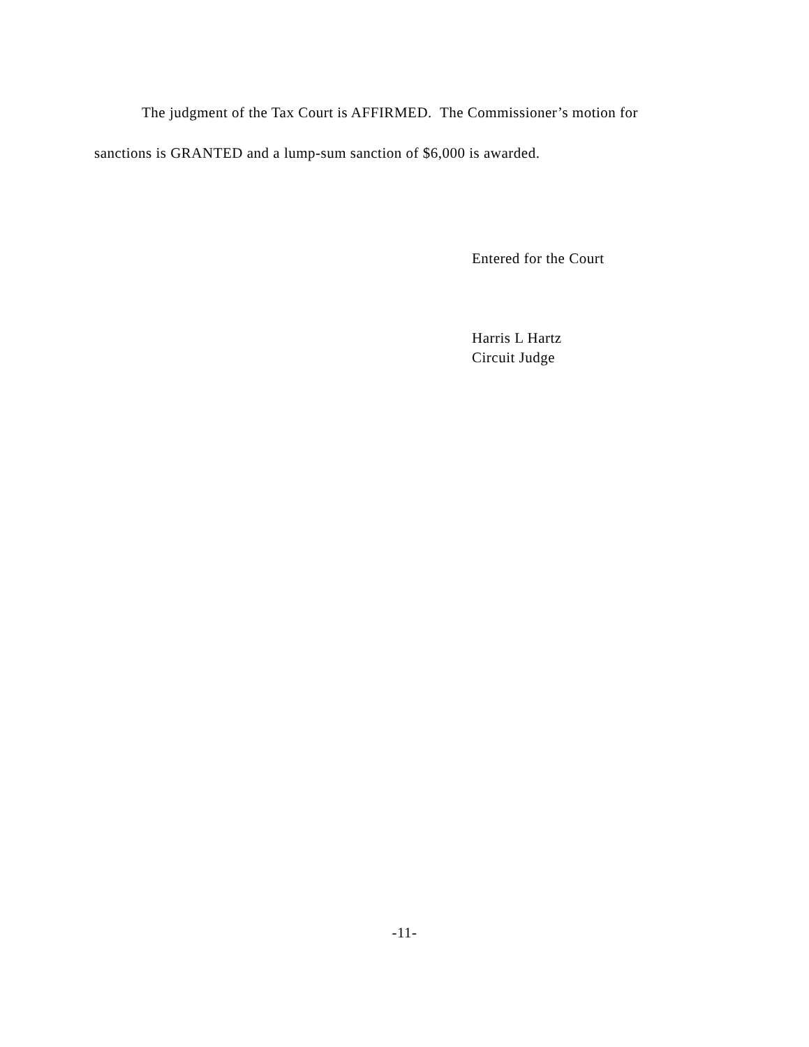The judgment of the Tax Court is AFFIRMED. The Commissioner’s motion for sanctions is GRANTED and a lump-sum sanction of $6,000 is awarded.
Entered for the Court
Harris L Hartz
Circuit Judge
-11-